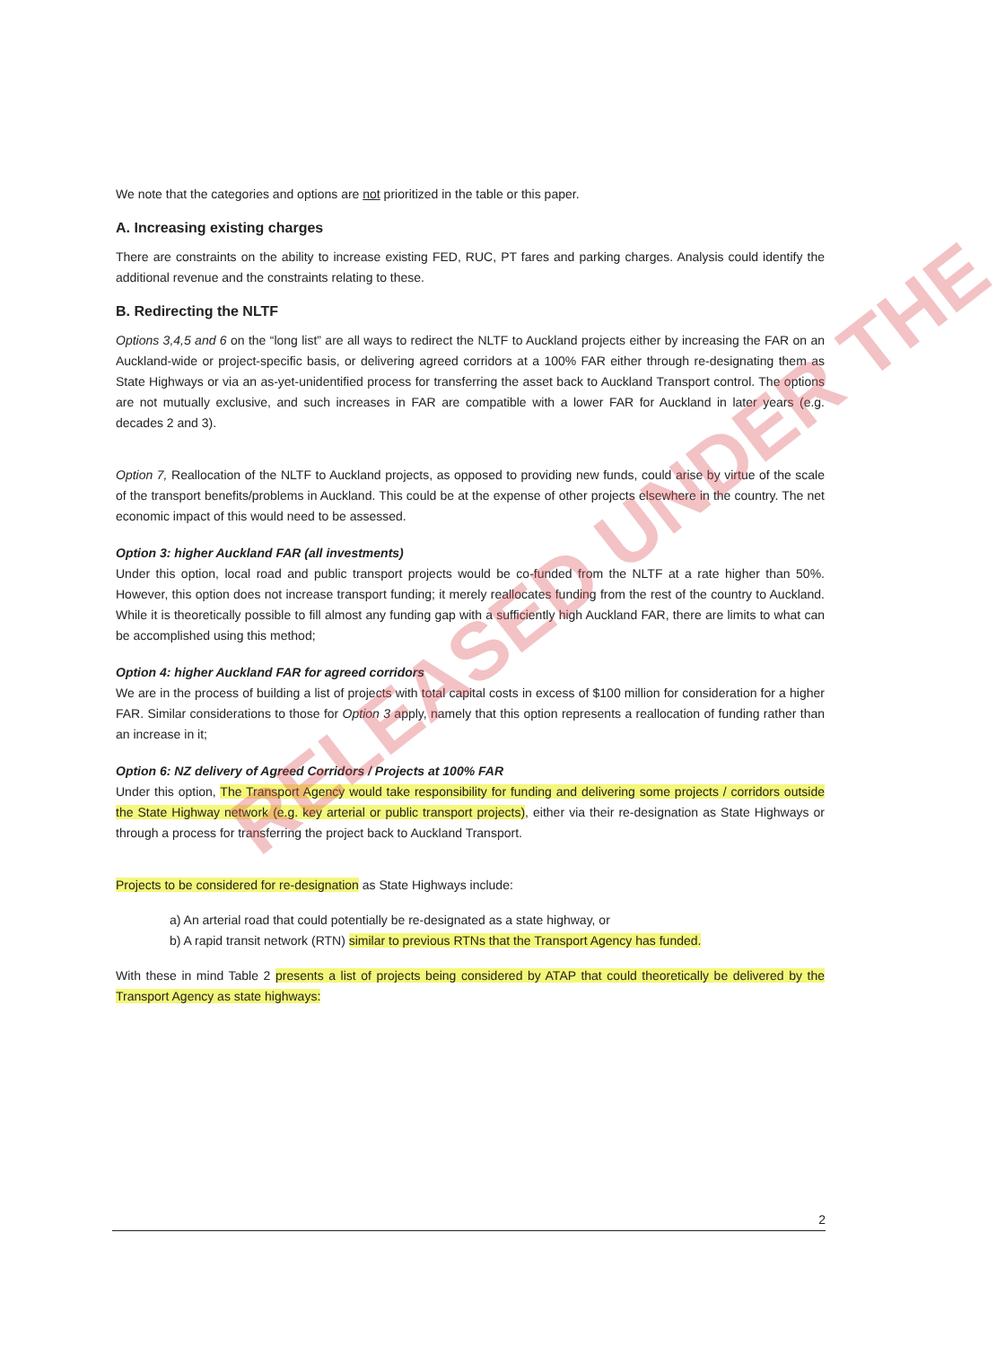We note that the categories and options are not prioritized in the table or this paper.
A. Increasing existing charges
There are constraints on the ability to increase existing FED, RUC, PT fares and parking charges. Analysis could identify the additional revenue and the constraints relating to these.
B. Redirecting the NLTF
Options 3,4,5 and 6 on the “long list” are all ways to redirect the NLTF to Auckland projects either by increasing the FAR on an Auckland-wide or project-specific basis, or delivering agreed corridors at a 100% FAR either through re-designating them as State Highways or via an as-yet-unidentified process for transferring the asset back to Auckland Transport control. The options are not mutually exclusive, and such increases in FAR are compatible with a lower FAR for Auckland in later years (e.g. decades 2 and 3).
Option 7, Reallocation of the NLTF to Auckland projects, as opposed to providing new funds, could arise by virtue of the scale of the transport benefits/problems in Auckland. This could be at the expense of other projects elsewhere in the country. The net economic impact of this would need to be assessed.
Option 3: higher Auckland FAR (all investments)
Under this option, local road and public transport projects would be co-funded from the NLTF at a rate higher than 50%. However, this option does not increase transport funding; it merely reallocates funding from the rest of the country to Auckland. While it is theoretically possible to fill almost any funding gap with a sufficiently high Auckland FAR, there are limits to what can be accomplished using this method;
Option 4: higher Auckland FAR for agreed corridors
We are in the process of building a list of projects with total capital costs in excess of $100 million for consideration for a higher FAR. Similar considerations to those for Option 3 apply, namely that this option represents a reallocation of funding rather than an increase in it;
Option 6: NZ delivery of Agreed Corridors / Projects at 100% FAR
Under this option, The Transport Agency would take responsibility for funding and delivering some projects / corridors outside the State Highway network (e.g. key arterial or public transport projects), either via their re-designation as State Highways or through a process for transferring the project back to Auckland Transport.
Projects to be considered for re-designation as State Highways include:
a) An arterial road that could potentially be re-designated as a state highway, or
b) A rapid transit network (RTN) similar to previous RTNs that the Transport Agency has funded.
With these in mind Table 2 presents a list of projects being considered by ATAP that could theoretically be delivered by the Transport Agency as state highways:
RELEASED UNDER THE
2